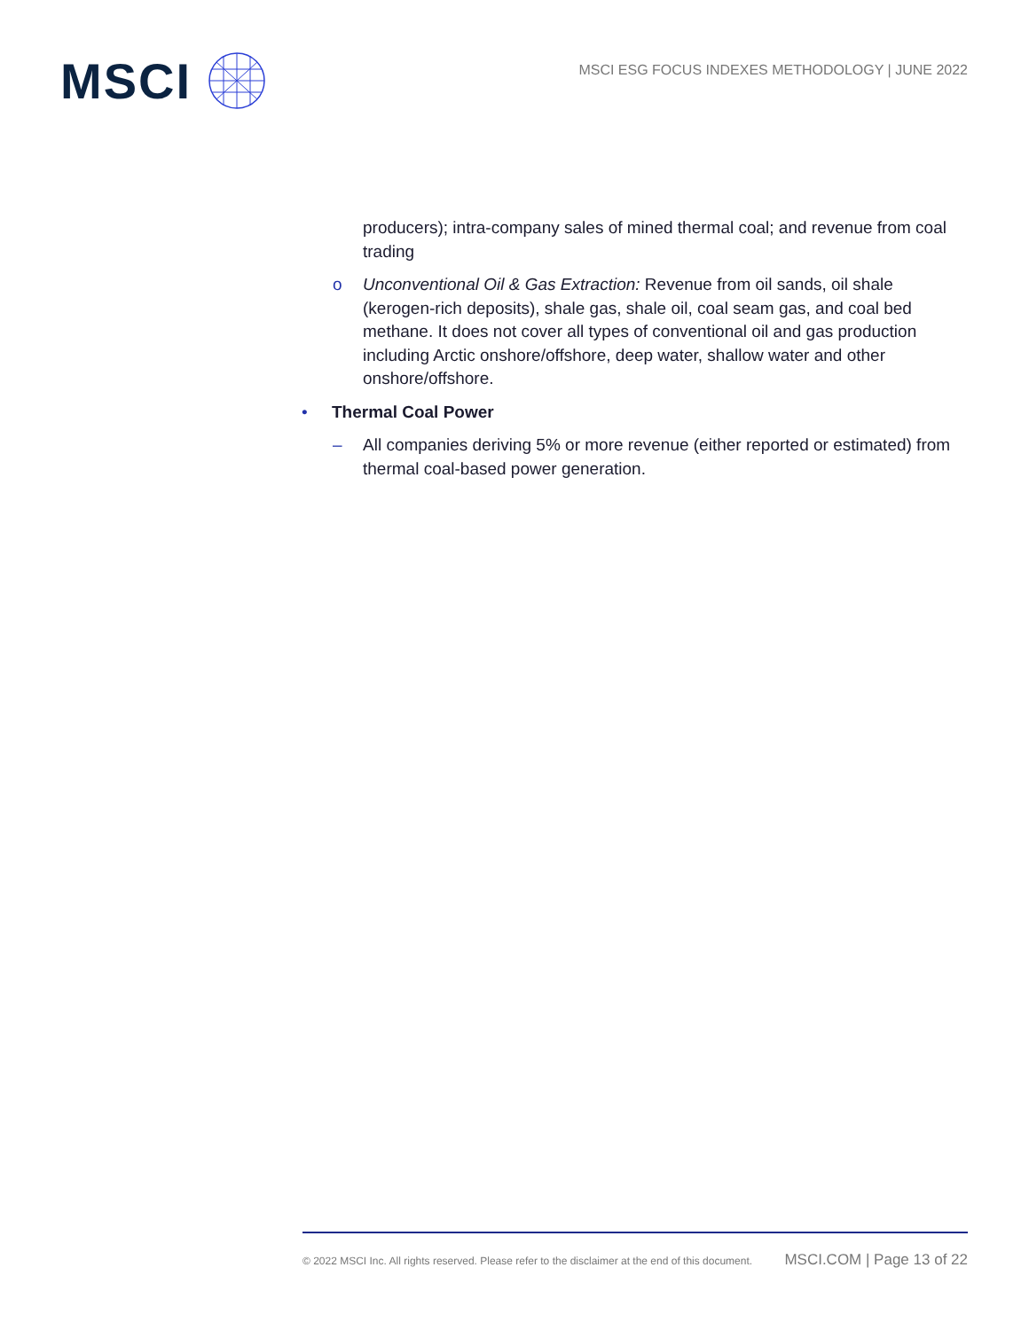MSCI
MSCI ESG FOCUS INDEXES METHODOLOGY | JUNE 2022
producers); intra-company sales of mined thermal coal; and revenue from coal trading
o Unconventional Oil & Gas Extraction: Revenue from oil sands, oil shale (kerogen-rich deposits), shale gas, shale oil, coal seam gas, and coal bed methane. It does not cover all types of conventional oil and gas production including Arctic onshore/offshore, deep water, shallow water and other onshore/offshore.
• Thermal Coal Power
– All companies deriving 5% or more revenue (either reported or estimated) from thermal coal-based power generation.
© 2022 MSCI Inc. All rights reserved. Please refer to the disclaimer at the end of this document. MSCI.COM | Page 13 of 22